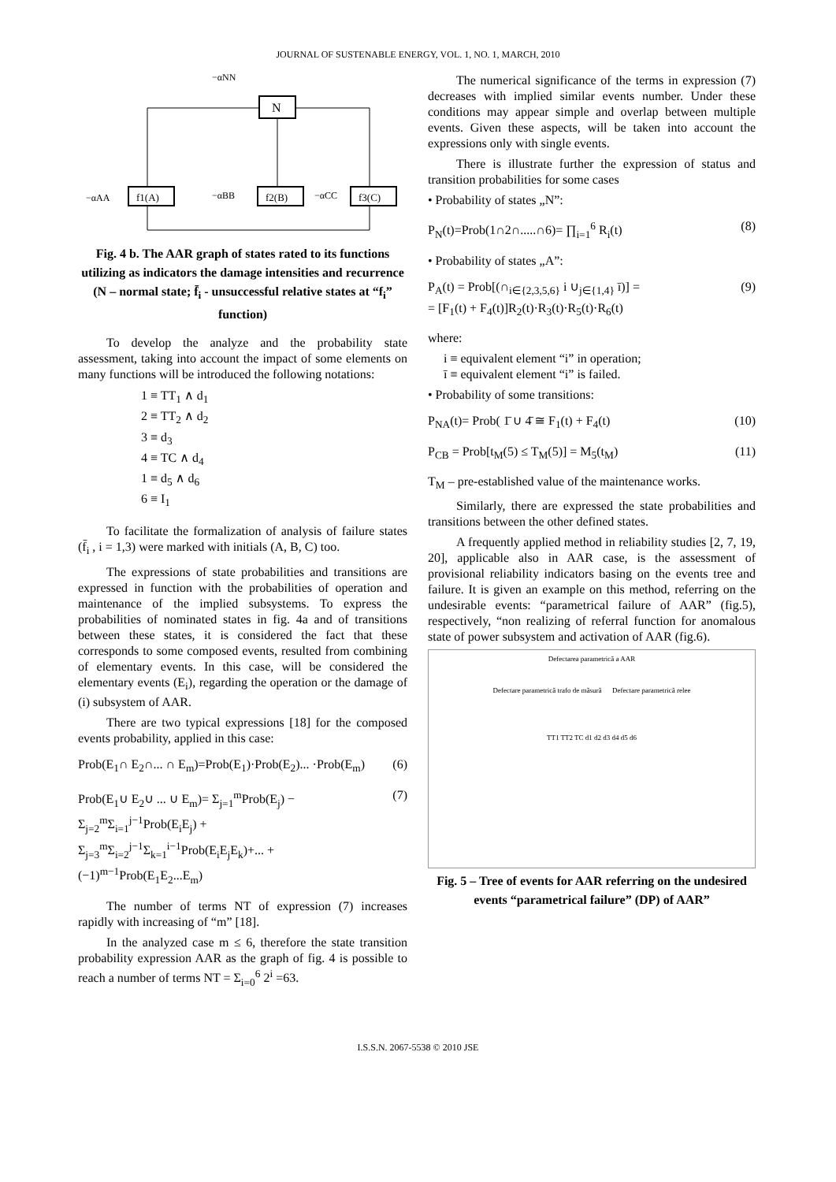JOURNAL OF SUSTENABLE ENERGY, VOL. 1, NO. 1, MARCH, 2010
N
f1(A)
f2(B)
f3(C)
−αNN
−αAA
−αBB
−αCC
Fig. 4 b. The AAR graph of states rated to its functions utilizing as indicators the damage intensities and recurrence (N – normal state; f̄<sub>i</sub> - unsuccessful relative states at “f<sub>i</sub>” function)
To develop the analyze and the probability state assessment, taking into account the impact of some elements on many functions will be introduced the following notations:
1 ≡ TT<sub>1</sub> ∧ d<sub>1</sub>
2 ≡ TT<sub>2</sub> ∧ d<sub>2</sub>
3 ≡ d<sub>3</sub>
4 ≡ TC ∧ d<sub>4</sub>
1 ≡ d<sub>5</sub> ∧ d<sub>6</sub>
6 ≡ I<sub>1</sub>
To facilitate the formalization of analysis of failure states (f̄<sub>i</sub> , i = 1,3) were marked with initials (A, B, C) too.
The expressions of state probabilities and transitions are expressed in function with the probabilities of operation and maintenance of the implied subsystems. To express the probabilities of nominated states in fig. 4a and of transitions between these states, it is considered the fact that these corresponds to some composed events, resulted from combining of elementary events. In this case, will be considered the elementary events (E<sub>i</sub>), regarding the operation or the damage of (i) subsystem of AAR.
There are two typical expressions [18] for the composed events probability, applied in this case:
Prob(E<sub>1</sub>∩ E<sub>2</sub>∩... ∩ E<sub>m</sub>)=Prob(E<sub>1</sub>)·Prob(E<sub>2</sub>)... ·Prob(E<sub>m</sub>) (6)
Prob(E<sub>1</sub>∪ E<sub>2</sub>∪ ... ∪ E<sub>m</sub>)= Σ<sub>j=1</sub><sup>m</sup>Prob(E<sub>j</sub>) − Σ<sub>j=2</sub><sup>m</sup>Σ<sub>i=1</sub><sup>j−1</sup>Prob(E<sub>i</sub>E<sub>j</sub>) + Σ<sub>j=3</sub><sup>m</sup>Σ<sub>i=2</sub><sup>j−1</sup>Σ<sub>k=1</sub><sup>i−1</sup>Prob(E<sub>i</sub>E<sub>j</sub>E<sub>k</sub>)+... +(−1)<sup>m−1</sup>Prob(E<sub>1</sub>E<sub>2</sub>...E<sub>m</sub>) (7)
The number of terms NT of expression (7) increases rapidly with increasing of “m” [18].
In the analyzed case m ≤ 6, therefore the state transition probability expression AAR as the graph of fig. 4 is possible to reach a number of terms NT = Σ<sub>i=0</sub><sup>6</sup> 2<sup>i</sup> =63.
The numerical significance of the terms in expression (7) decreases with implied similar events number. Under these conditions may appear simple and overlap between multiple events. Given these aspects, will be taken into account the expressions only with single events.
There is illustrate further the expression of status and transition probabilities for some cases
• Probability of states „N”:
P<sub>N</sub>(t)=Prob(1∩2∩.....∩6)= ∏<sub>i=1</sub><sup>6</sup> R<sub>i</sub>(t) (8)
• Probability of states „A”:
P<sub>A</sub>(t) = Prob[(∩<sub>i∈{2,3,5,6}</sub> i ∪<sub>j∈{1,4}</sub> ī)] =
= [F<sub>1</sub>(t) + F<sub>4</sub>(t)]R<sub>2</sub>(t)·R<sub>3</sub>(t)·R<sub>5</sub>(t)·R<sub>6</sub>(t) (9)
where:
i ≡ equivalent element “i” in operation;
ī ≡ equivalent element “i” is failed.
• Probability of some transitions:
P<sub>NA</sub>(t)= Prob( 1̄ ∪ 4̄ ≅ F<sub>1</sub>(t) + F<sub>4</sub>(t) (10)
P<sub>CB</sub> = Prob[t<sub>M</sub>(5) ≤ T<sub>M</sub>(5)] = M<sub>5</sub>(t<sub>M</sub>) (11)
T<sub>M</sub> – pre-established value of the maintenance works.
Similarly, there are expressed the state probabilities and transitions between the other defined states.
A frequently applied method in reliability studies [2, 7, 19, 20], applicable also in AAR case, is the assessment of provisional reliability indicators basing on the events tree and failure. It is given an example on this method, referring on the undesirable events: “parametrical failure of AAR” (fig.5), respectively, “non realizing of referral function for anomalous state of power subsystem and activation of AAR (fig.6).
Defectarea parametrică a AAR
Defectare parametrică trafo de măsură Defectare parametrică relee
TT1 TT2 TC d1 d2 d3 d4 d5 d6
Fig. 5 – Tree of events for AAR referring on the undesired events “parametrical failure” (DP) of AAR”
I.S.S.N. 2067-5538 © 2010 JSE